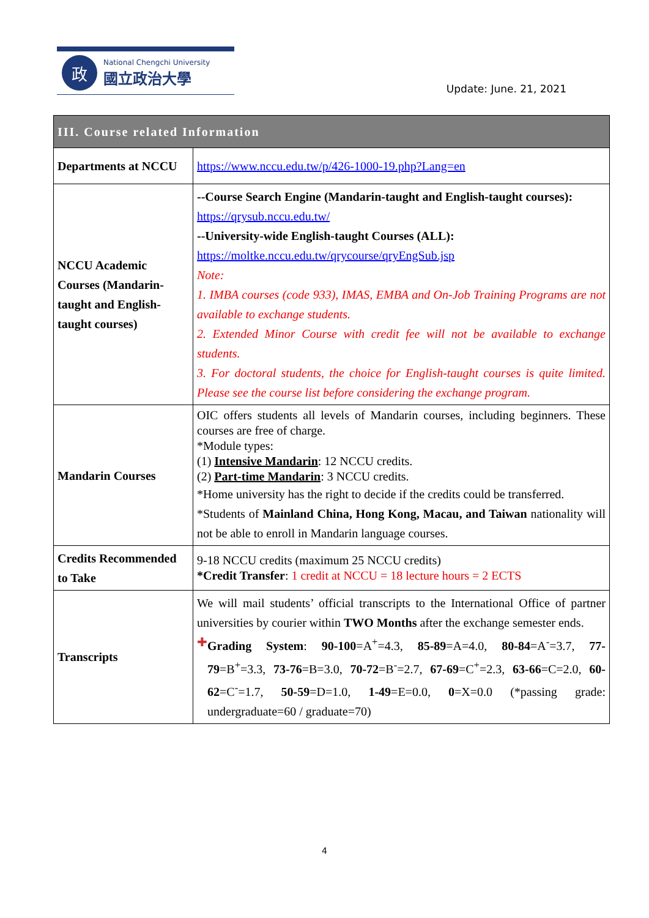政
National Chengchi University
國立政治大學
Update: June. 21, 2021
| III. Course related Information | |
| --- | --- |
| Departments at NCCU | https://www.nccu.edu.tw/p/426-1000-19.php?Lang=en |
| NCCU Academic Courses (Mandarin-taught and English-taught courses) | --Course Search Engine (Mandarin-taught and English-taught courses): https://qrysub.nccu.edu.tw/ --University-wide English-taught Courses (ALL): https://moltke.nccu.edu.tw/qrycourse/qryEngSub.jsp Note: 1. IMBA courses (code 933), IMAS, EMBA and On-Job Training Programs are not available to exchange students. 2. Extended Minor Course with credit fee will not be available to exchange students. 3. For doctoral students, the choice for English-taught courses is quite limited. Please see the course list before considering the exchange program. |
| Mandarin Courses | OIC offers students all levels of Mandarin courses, including beginners. These courses are free of charge. *Module types: (1) Intensive Mandarin : 12 NCCU credits. (2) Part-time Mandarin : 3 NCCU credits. *Home university has the right to decide if the credits could be transferred. *Students of Mainland China, Hong Kong, Macau, and Taiwan nationality will not be able to enroll in Mandarin language courses. |
| Credits Recommended to Take | 9-18 NCCU credits (maximum 25 NCCU credits) *Credit Transfer : 1 credit at NCCU = 18 lecture hours = 2 ECTS |
| Transcripts | We will mail students’ official transcripts to the International Office of partner universities by courier within TWO Months after the exchange semester ends. ✚ Grading System : 90-100 =A<sup>+</sup>=4.3, 85-89 =A=4.0, 80-84 =A<sup>-</sup>=3.7, 77-79 =B<sup>+</sup>=3.3, 73-76 =B=3.0, 70-72 =B<sup>-</sup>=2.7, 67-69 =C<sup>+</sup>=2.3, 63-66 =C=2.0, 60-62 =C<sup>-</sup>=1.7, 50-59 =D=1.0, 1-49 =E=0.0, 0 =X=0.0 (*passing grade: undergraduate=60 / graduate=70) |
4